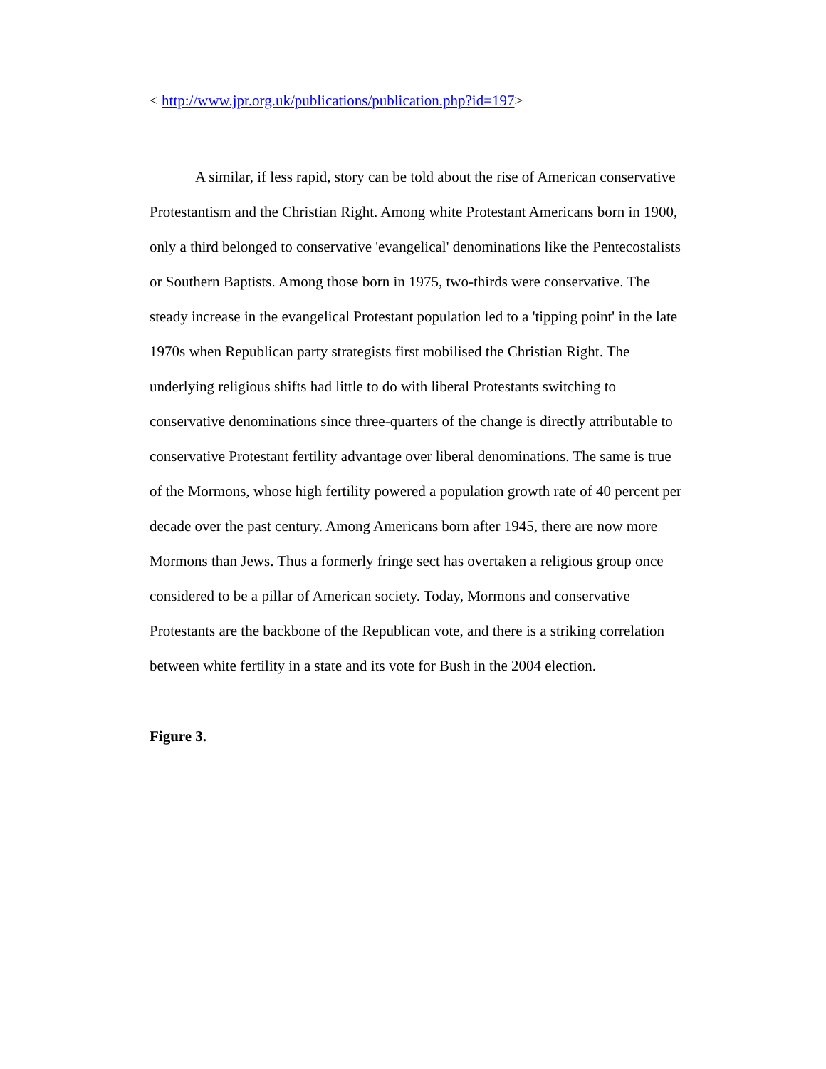< http://www.jpr.org.uk/publications/publication.php?id=197>
A similar, if less rapid, story can be told about the rise of American conservative Protestantism and the Christian Right. Among white Protestant Americans born in 1900, only a third belonged to conservative 'evangelical' denominations like the Pentecostalists or Southern Baptists. Among those born in 1975, two-thirds were conservative. The steady increase in the evangelical Protestant population led to a 'tipping point' in the late 1970s when Republican party strategists first mobilised the Christian Right. The underlying religious shifts had little to do with liberal Protestants switching to conservative denominations since three-quarters of the change is directly attributable to conservative Protestant fertility advantage over liberal denominations. The same is true of the Mormons, whose high fertility powered a population growth rate of 40 percent per decade over the past century. Among Americans born after 1945, there are now more Mormons than Jews. Thus a formerly fringe sect has overtaken a religious group once considered to be a pillar of American society. Today, Mormons and conservative Protestants are the backbone of the Republican vote, and there is a striking correlation between white fertility in a state and its vote for Bush in the 2004 election.
Figure 3.